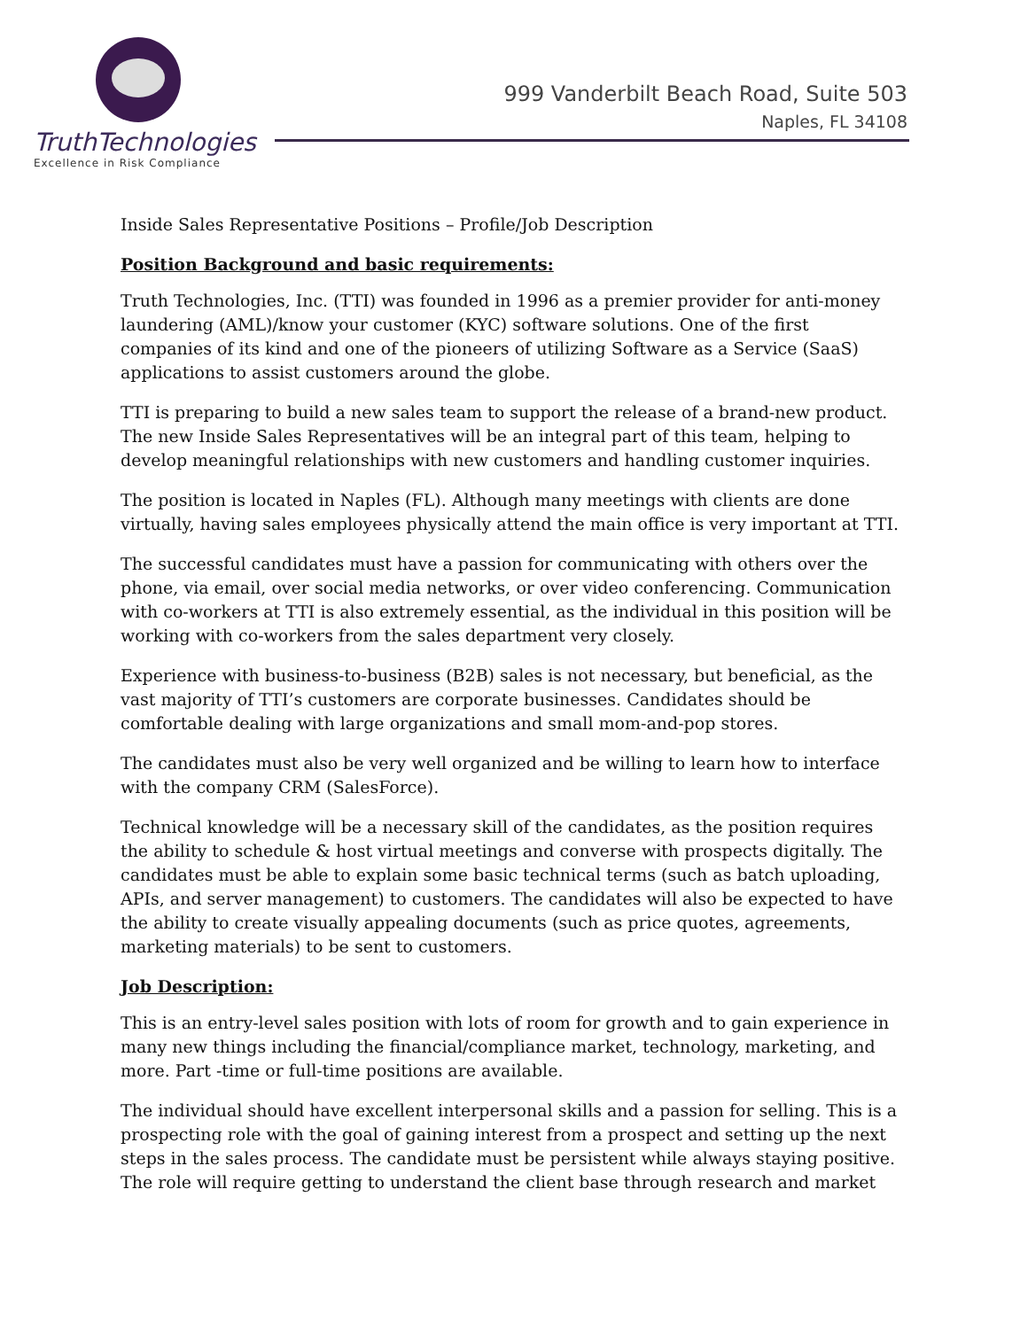TruthTechnologies
Excellence in Risk Compliance
999 Vanderbilt Beach Road, Suite 503
Naples, FL 34108
Inside Sales Representative Positions – Profile/Job Description
Position Background and basic requirements:
Truth Technologies, Inc. (TTI) was founded in 1996 as a premier provider for anti-money laundering (AML)/know your customer (KYC) software solutions. One of the first companies of its kind and one of the pioneers of utilizing Software as a Service (SaaS) applications to assist customers around the globe.
TTI is preparing to build a new sales team to support the release of a brand-new product. The new Inside Sales Representatives will be an integral part of this team, helping to develop meaningful relationships with new customers and handling customer inquiries.
The position is located in Naples (FL). Although many meetings with clients are done virtually, having sales employees physically attend the main office is very important at TTI.
The successful candidates must have a passion for communicating with others over the phone, via email, over social media networks, or over video conferencing. Communication with co-workers at TTI is also extremely essential, as the individual in this position will be working with co-workers from the sales department very closely.
Experience with business-to-business (B2B) sales is not necessary, but beneficial, as the vast majority of TTI’s customers are corporate businesses. Candidates should be comfortable dealing with large organizations and small mom-and-pop stores.
The candidates must also be very well organized and be willing to learn how to interface with the company CRM (SalesForce).
Technical knowledge will be a necessary skill of the candidates, as the position requires the ability to schedule & host virtual meetings and converse with prospects digitally. The candidates must be able to explain some basic technical terms (such as batch uploading, APIs, and server management) to customers. The candidates will also be expected to have the ability to create visually appealing documents (such as price quotes, agreements, marketing materials) to be sent to customers.
Job Description:
This is an entry-level sales position with lots of room for growth and to gain experience in many new things including the financial/compliance market, technology, marketing, and more. Part -time or full-time positions are available.
The individual should have excellent interpersonal skills and a passion for selling. This is a prospecting role with the goal of gaining interest from a prospect and setting up the next steps in the sales process. The candidate must be persistent while always staying positive. The role will require getting to understand the client base through research and market